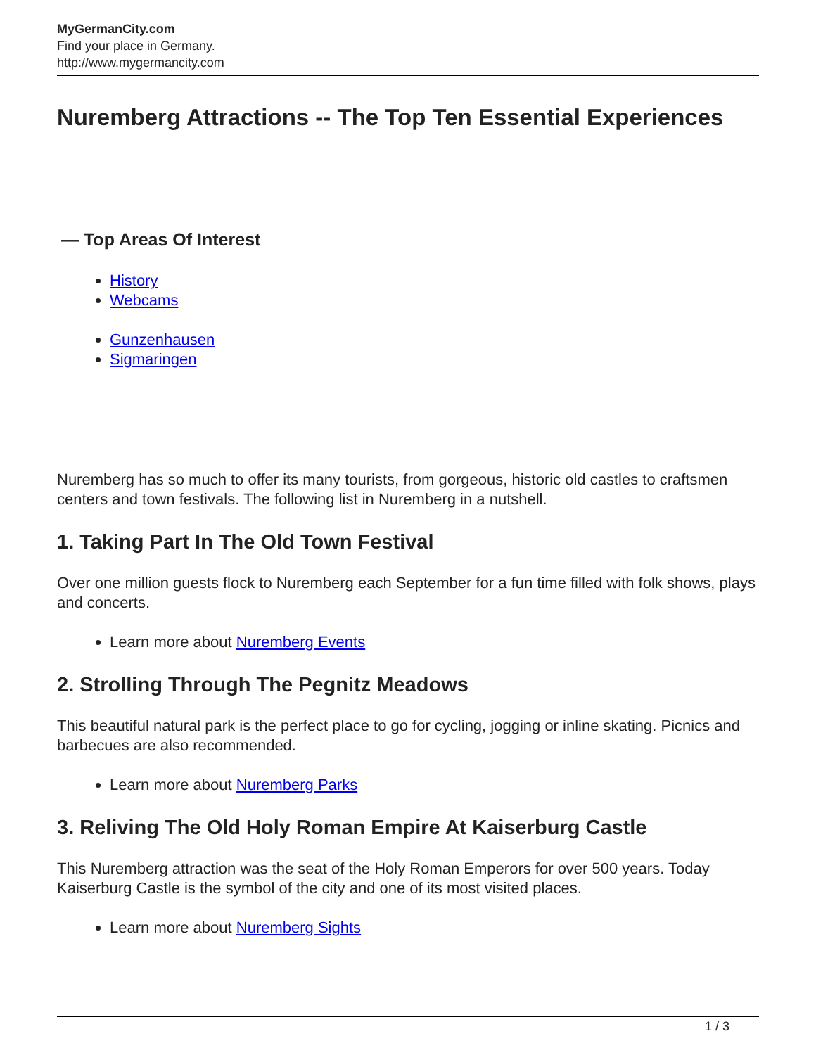MyGermanCity.com
Find your place in Germany.
http://www.mygermancity.com
Nuremberg Attractions -- The Top Ten Essential Experiences
— Top Areas Of Interest
History
Webcams
Gunzenhausen
Sigmaringen
Nuremberg has so much to offer its many tourists, from gorgeous, historic old castles to craftsmen centers and town festivals. The following list in Nuremberg in a nutshell.
1. Taking Part In The Old Town Festival
Over one million guests flock to Nuremberg each September for a fun time filled with folk shows, plays and concerts.
Learn more about Nuremberg Events
2. Strolling Through The Pegnitz Meadows
This beautiful natural park is the perfect place to go for cycling, jogging or inline skating. Picnics and barbecues are also recommended.
Learn more about Nuremberg Parks
3. Reliving The Old Holy Roman Empire At Kaiserburg Castle
This Nuremberg attraction was the seat of the Holy Roman Emperors for over 500 years. Today Kaiserburg Castle is the symbol of the city and one of its most visited places.
Learn more about Nuremberg Sights
1 / 3